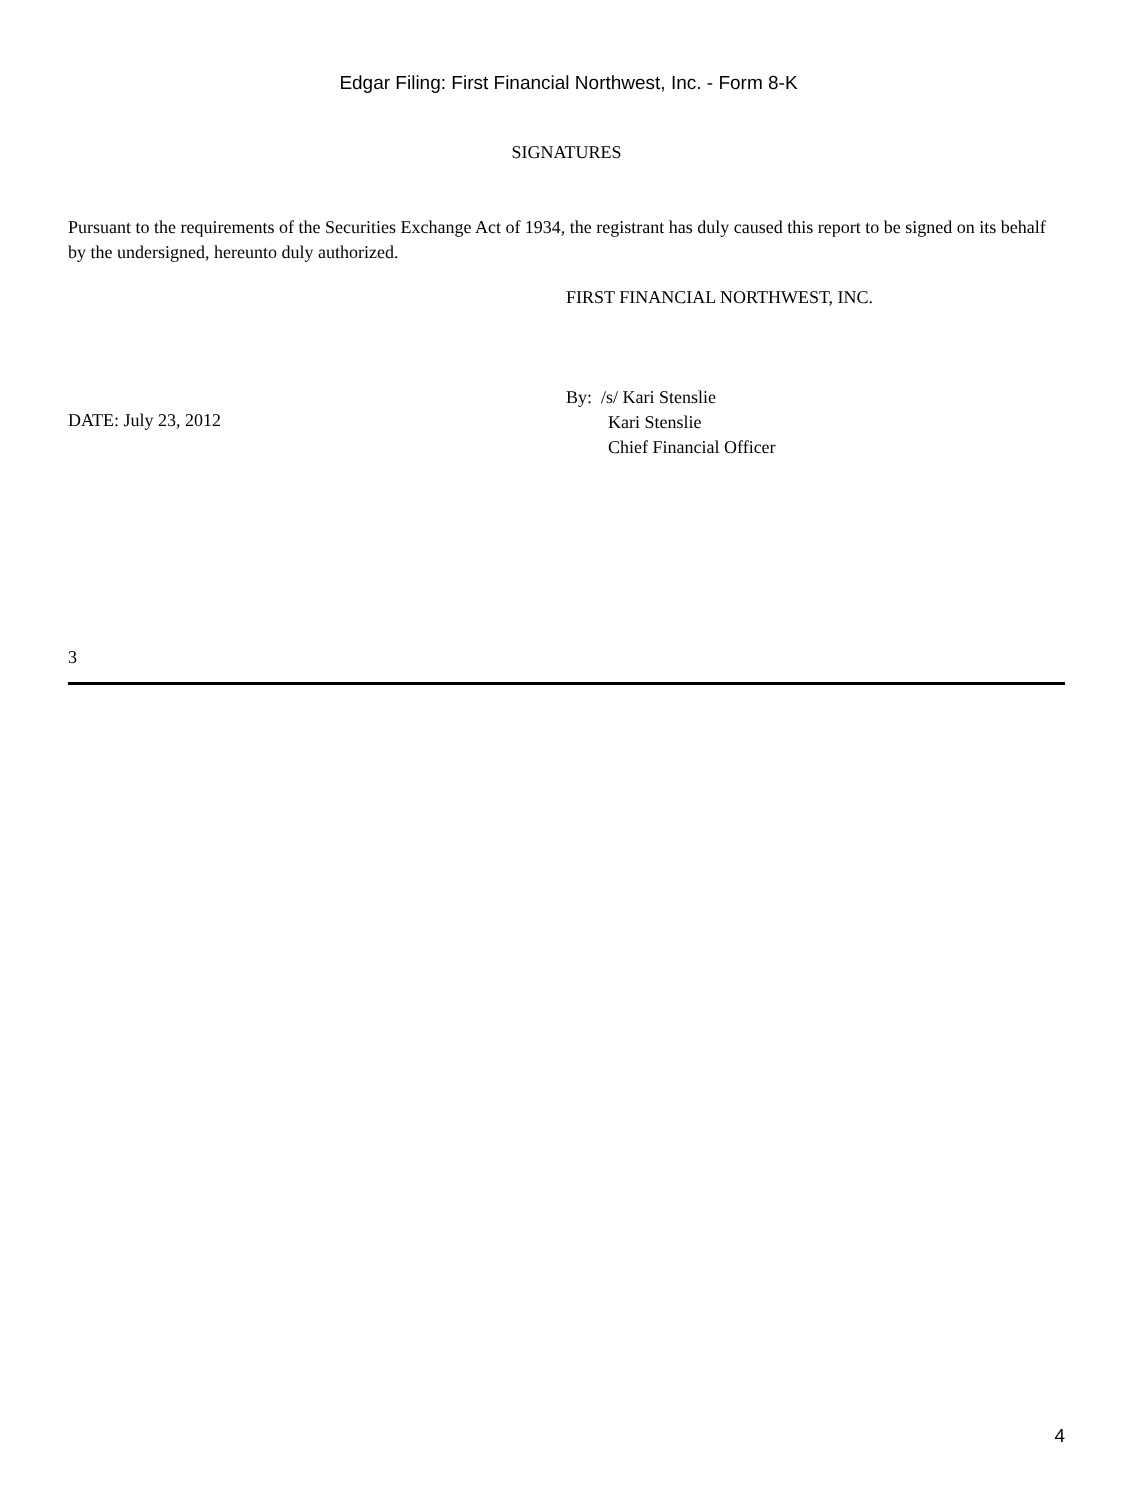Edgar Filing: First Financial Northwest, Inc. - Form 8-K
SIGNATURES
Pursuant to the requirements of the Securities Exchange Act of 1934, the registrant has duly caused this report to be signed on its behalf by the undersigned, hereunto duly authorized.
FIRST FINANCIAL NORTHWEST, INC.
DATE: July 23, 2012
By: /s/ Kari Stenslie
Kari Stenslie
Chief Financial Officer
3
4